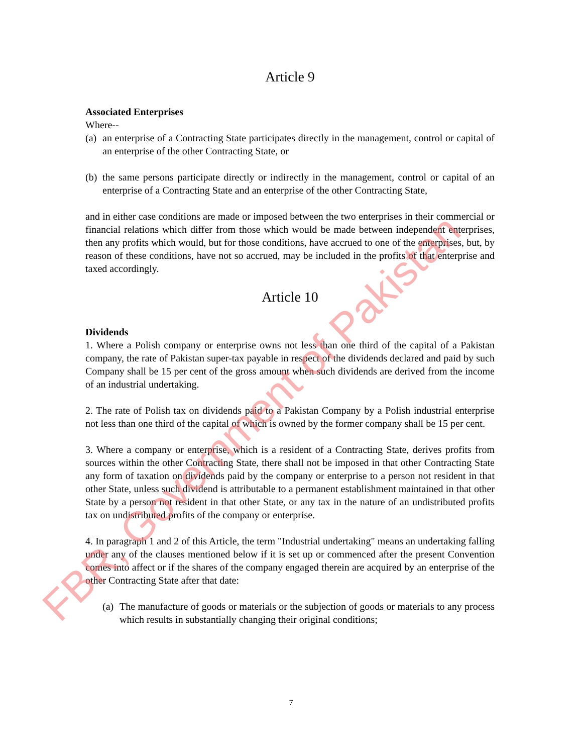Article 9
Associated Enterprises
Where--
(a) an enterprise of a Contracting State participates directly in the management, control or capital of an enterprise of the other Contracting State, or
(b) the same persons participate directly or indirectly in the management, control or capital of an enterprise of a Contracting State and an enterprise of the other Contracting State,
and in either case conditions are made or imposed between the two enterprises in their commercial or financial relations which differ from those which would be made between independent enterprises, then any profits which would, but for those conditions, have accrued to one of the enterprises, but, by reason of these conditions, have not so accrued, may be included in the profits of that enterprise and taxed accordingly.
Article 10
Dividends
1. Where a Polish company or enterprise owns not less than one third of the capital of a Pakistan company, the rate of Pakistan super-tax payable in respect of the dividends declared and paid by such Company shall be 15 per cent of the gross amount when such dividends are derived from the income of an industrial undertaking.
2. The rate of Polish tax on dividends paid to a Pakistan Company by a Polish industrial enterprise not less than one third of the capital of which is owned by the former company shall be 15 per cent.
3. Where a company or enterprise, which is a resident of a Contracting State, derives profits from sources within the other Contracting State, there shall not be imposed in that other Contracting State any form of taxation on dividends paid by the company or enterprise to a person not resident in that other State, unless such dividend is attributable to a permanent establishment maintained in that other State by a person not resident in that other State, or any tax in the nature of an undistributed profits tax on undistributed profits of the company or enterprise.
4. In paragraph 1 and 2 of this Article, the term "Industrial undertaking" means an undertaking falling under any of the clauses mentioned below if it is set up or commenced after the present Convention comes into affect or if the shares of the company engaged therein are acquired by an enterprise of the other Contracting State after that date:
(a) The manufacture of goods or materials or the subjection of goods or materials to any process which results in substantially changing their original conditions;
7
FBR, Government of Pakistan